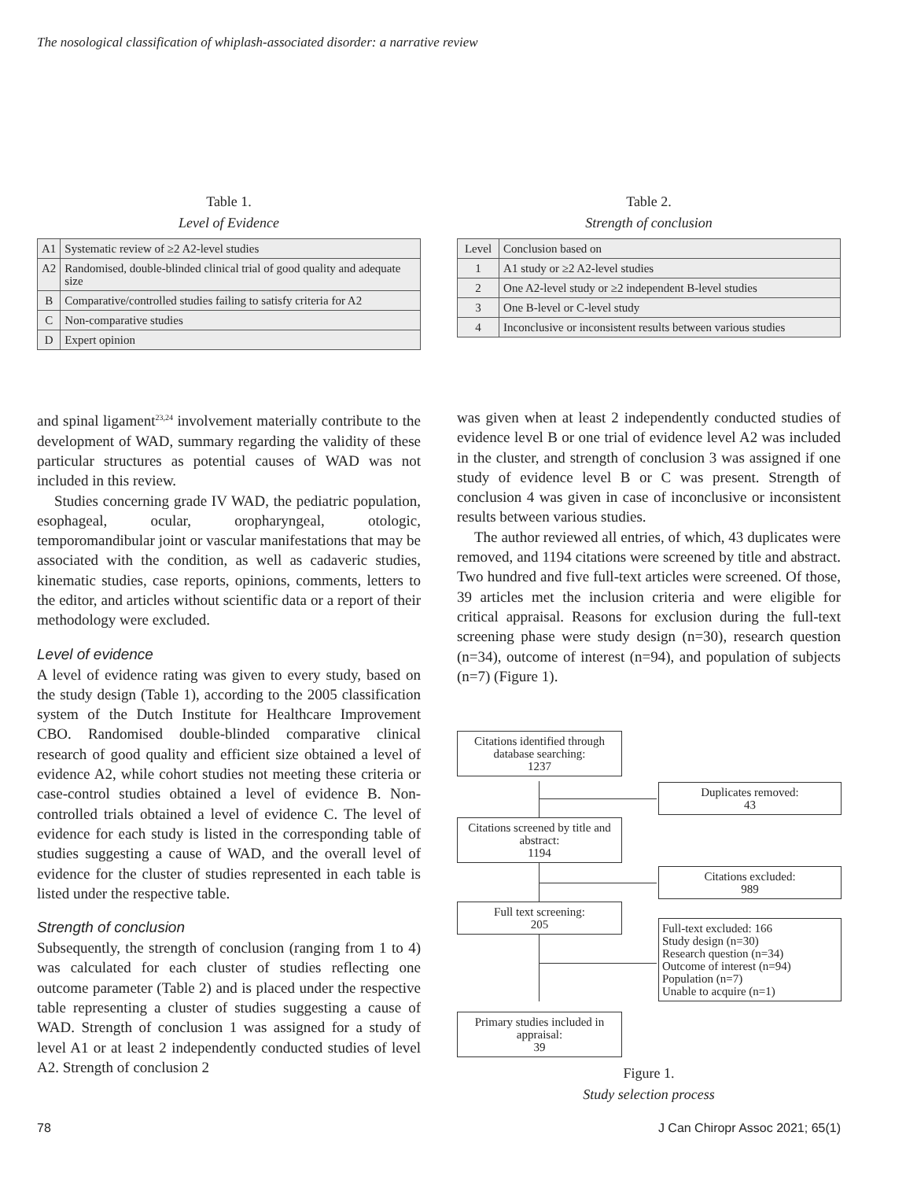The nosological classification of whiplash-associated disorder: a narrative review
Table 1.
Level of Evidence
| A1 | Systematic review of ≥2 A2-level studies |
| A2 | Randomised, double-blinded clinical trial of good quality and adequate size |
| B | Comparative/controlled studies failing to satisfy criteria for A2 |
| C | Non-comparative studies |
| D | Expert opinion |
Table 2.
Strength of conclusion
| Level | Conclusion based on |
| --- | --- |
| 1 | A1 study or ≥2 A2-level studies |
| 2 | One A2-level study or ≥2 independent B-level studies |
| 3 | One B-level or C-level study |
| 4 | Inconclusive or inconsistent results between various studies |
and spinal ligament<sup>23,24</sup> involvement materially contribute to the development of WAD, summary regarding the validity of these particular structures as potential causes of WAD was not included in this review.
Studies concerning grade IV WAD, the pediatric population, esophageal, ocular, oropharyngeal, otologic, temporomandibular joint or vascular manifestations that may be associated with the condition, as well as cadaveric studies, kinematic studies, case reports, opinions, comments, letters to the editor, and articles without scientific data or a report of their methodology were excluded.
Level of evidence
A level of evidence rating was given to every study, based on the study design (Table 1), according to the 2005 classification system of the Dutch Institute for Healthcare Improvement CBO. Randomised double-blinded comparative clinical research of good quality and efficient size obtained a level of evidence A2, while cohort studies not meeting these criteria or case-control studies obtained a level of evidence B. Non-controlled trials obtained a level of evidence C. The level of evidence for each study is listed in the corresponding table of studies suggesting a cause of WAD, and the overall level of evidence for the cluster of studies represented in each table is listed under the respective table.
Strength of conclusion
Subsequently, the strength of conclusion (ranging from 1 to 4) was calculated for each cluster of studies reflecting one outcome parameter (Table 2) and is placed under the respective table representing a cluster of studies suggesting a cause of WAD. Strength of conclusion 1 was assigned for a study of level A1 or at least 2 independently conducted studies of level A2. Strength of conclusion 2
was given when at least 2 independently conducted studies of evidence level B or one trial of evidence level A2 was included in the cluster, and strength of conclusion 3 was assigned if one study of evidence level B or C was present. Strength of conclusion 4 was given in case of inconclusive or inconsistent results between various studies.
The author reviewed all entries, of which, 43 duplicates were removed, and 1194 citations were screened by title and abstract. Two hundred and five full-text articles were screened. Of those, 39 articles met the inclusion criteria and were eligible for critical appraisal. Reasons for exclusion during the full-text screening phase were study design (n=30), research question (n=34), outcome of interest (n=94), and population of subjects (n=7) (Figure 1).
Citations identified through database searching:
1237
Duplicates removed:
43
Citations screened by title and abstract:
1194
Citations excluded:
989
Full text screening:
205
Full-text excluded: 166
Study design (n=30)
Research question (n=34)
Outcome of interest (n=94)
Population (n=7)
Unable to acquire (n=1)
Primary studies included in appraisal:
39
Figure 1.
Study selection process
78
J Can Chiropr Assoc 2021; 65(1)